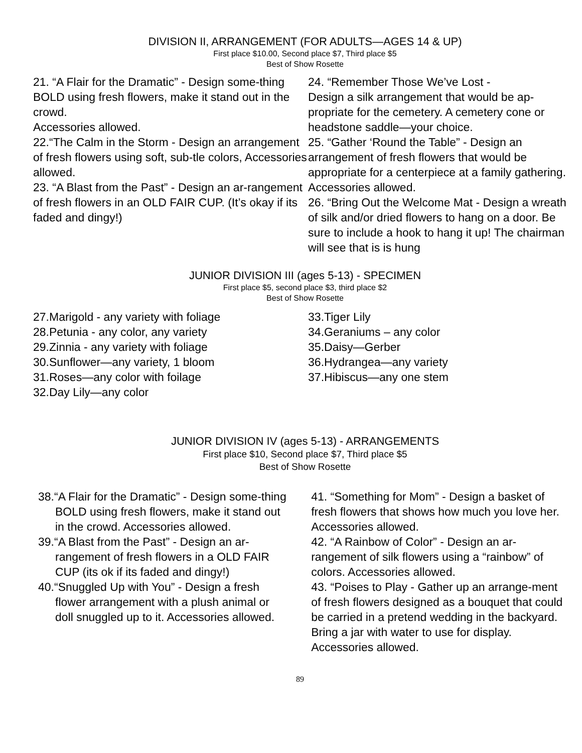DIVISION II, ARRANGEMENT (FOR ADULTS—AGES 14 & UP)
First place $10.00, Second place $7, Third place $5
Best of Show Rosette
21. “A Flair for the Dramatic” - Design some-thing BOLD using fresh flowers, make it stand out in the crowd.
Accessories allowed.
22.“The Calm in the Storm - Design an arrangement of fresh flowers using soft, sub-tle colors, Accessories allowed.
23. “A Blast from the Past” - Design an ar-rangement of fresh flowers in an OLD FAIR CUP. (It’s okay if its faded and dingy!)
24. “Remember Those We’ve Lost -
Design a silk arrangement that would be ap-propriate for the cemetery. A cemetery cone or headstone saddle—your choice.
25. “Gather ‘Round the Table” - Design an arrangement of fresh flowers that would be appropriate for a centerpiece at a family gathering. Accessories allowed.
26. “Bring Out the Welcome Mat - Design a wreath of silk and/or dried flowers to hang on a door. Be sure to include a hook to hang it up! The chairman will see that is is hung
JUNIOR DIVISION III (ages 5-13) - SPECIMEN
First place $5, second place $3, third place $2
Best of Show Rosette
27.Marigold - any variety with foliage
28.Petunia - any color, any variety
29.Zinnia - any variety with foliage
30.Sunflower—any variety, 1 bloom
31.Roses—any color with foilage
32.Day Lily—any color
33.Tiger Lily
34.Geraniums – any color
35.Daisy—Gerber
36.Hydrangea—any variety
37.Hibiscus—any one stem
JUNIOR DIVISION IV (ages 5-13) - ARRANGEMENTS
First place $10, Second place $7, Third place $5
Best of Show Rosette
38.“A Flair for the Dramatic” - Design some-thing BOLD using fresh flowers, make it stand out in the crowd. Accessories allowed.
39.“A Blast from the Past” - Design an ar-rangement of fresh flowers in a OLD FAIR CUP (its ok if its faded and dingy!)
40.“Snuggled Up with You” - Design a fresh flower arrangement with a plush animal or doll snuggled up to it. Accessories allowed.
41. “Something for Mom” - Design a basket of fresh flowers that shows how much you love her. Accessories allowed.
42. “A Rainbow of Color” - Design an ar-rangement of silk flowers using a “rainbow” of colors. Accessories allowed.
43. “Poises to Play - Gather up an arrange-ment of fresh flowers designed as a bouquet that could be carried in a pretend wedding in the backyard. Bring a jar with water to use for display. Accessories allowed.
89